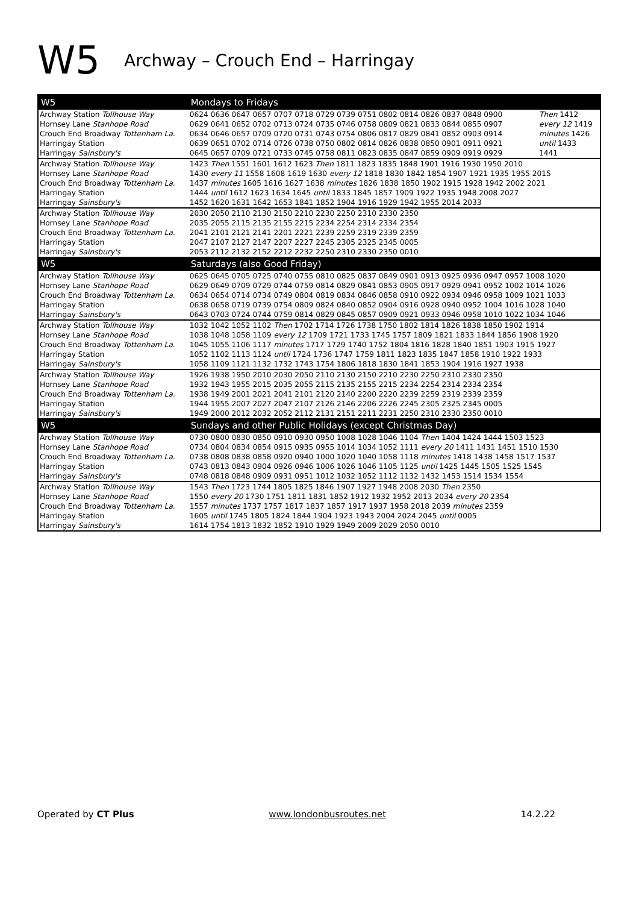W5 Archway – Crouch End – Harringay
| W5 | Mondays to Fridays | |
| --- | --- | --- |
| Archway Station Tollhouse Way | 0624 0636 0647 0657 0707 0718 0729 0739 0751 0802 0814 0826 0837 0848 0900 | Then 1412 |
| Hornsey Lane Stanhope Road | 0629 0641 0652 0702 0713 0724 0735 0746 0758 0809 0821 0833 0844 0855 0907 | every 12 1419 |
| Crouch End Broadway Tottenham La. | 0634 0646 0657 0709 0720 0731 0743 0754 0806 0817 0829 0841 0852 0903 0914 | minutes 1426 |
| Harringay Station | 0639 0651 0702 0714 0726 0738 0750 0802 0814 0826 0838 0850 0901 0911 0921 | until 1433 |
| Harringay Sainsbury's | 0645 0657 0709 0721 0733 0745 0758 0811 0823 0835 0847 0859 0909 0919 0929 | 1441 |
| Archway Station Tollhouse Way | 1423 Then 1551 1601 1612 1623 Then 1811 1823 1835 1848 1901 1916 1930 1950 2010 | |
| Hornsey Lane Stanhope Road | 1430 every 11 1558 1608 1619 1630 every 12 1818 1830 1842 1854 1907 1921 1935 1955 2015 | |
| Crouch End Broadway Tottenham La. | 1437 minutes 1605 1616 1627 1638 minutes 1826 1838 1850 1902 1915 1928 1942 2002 2021 | |
| Harringay Station | 1444 until 1612 1623 1634 1645 until 1833 1845 1857 1909 1922 1935 1948 2008 2027 | |
| Harringay Sainsbury's | 1452 1620 1631 1642 1653 1841 1852 1904 1916 1929 1942 1955 2014 2033 | |
| Archway Station Tollhouse Way | 2030 2050 2110 2130 2150 2210 2230 2250 2310 2330 2350 | |
| Hornsey Lane Stanhope Road | 2035 2055 2115 2135 2155 2215 2234 2254 2314 2334 2354 | |
| Crouch End Broadway Tottenham La. | 2041 2101 2121 2141 2201 2221 2239 2259 2319 2339 2359 | |
| Harringay Station | 2047 2107 2127 2147 2207 2227 2245 2305 2325 2345 0005 | |
| Harringay Sainsbury's | 2053 2112 2132 2152 2212 2232 2250 2310 2330 2350 0010 | |
| W5 | Saturdays (also Good Friday) | |
| Archway Station Tollhouse Way | 0625 0645 0705 0725 0740 0755 0810 0825 0837 0849 0901 0913 0925 0936 0947 0957 1008 1020 | |
| Hornsey Lane Stanhope Road | 0629 0649 0709 0729 0744 0759 0814 0829 0841 0853 0905 0917 0929 0941 0952 1002 1014 1026 | |
| Crouch End Broadway Tottenham La. | 0634 0654 0714 0734 0749 0804 0819 0834 0846 0858 0910 0922 0934 0946 0958 1009 1021 1033 | |
| Harringay Station | 0638 0658 0719 0739 0754 0809 0824 0840 0852 0904 0916 0928 0940 0952 1004 1016 1028 1040 | |
| Harringay Sainsbury's | 0643 0703 0724 0744 0759 0814 0829 0845 0857 0909 0921 0933 0946 0958 1010 1022 1034 1046 | |
| Archway Station Tollhouse Way | 1032 1042 1052 1102 Then 1702 1714 1726 1738 1750 1802 1814 1826 1838 1850 1902 1914 | |
| Hornsey Lane Stanhope Road | 1038 1048 1058 1109 every 12 1709 1721 1733 1745 1757 1809 1821 1833 1844 1856 1908 1920 | |
| Crouch End Broadway Tottenham La. | 1045 1055 1106 1117 minutes 1717 1729 1740 1752 1804 1816 1828 1840 1851 1903 1915 1927 | |
| Harringay Station | 1052 1102 1113 1124 until 1724 1736 1747 1759 1811 1823 1835 1847 1858 1910 1922 1933 | |
| Harringay Sainsbury's | 1058 1109 1121 1132 1732 1743 1754 1806 1818 1830 1841 1853 1904 1916 1927 1938 | |
| Archway Station Tollhouse Way | 1926 1938 1950 2010 2030 2050 2110 2130 2150 2210 2230 2250 2310 2330 2350 | |
| Hornsey Lane Stanhope Road | 1932 1943 1955 2015 2035 2055 2115 2135 2155 2215 2234 2254 2314 2334 2354 | |
| Crouch End Broadway Tottenham La. | 1938 1949 2001 2021 2041 2101 2120 2140 2200 2220 2239 2259 2319 2339 2359 | |
| Harringay Station | 1944 1955 2007 2027 2047 2107 2126 2146 2206 2226 2245 2305 2325 2345 0005 | |
| Harringay Sainsbury's | 1949 2000 2012 2032 2052 2112 2131 2151 2211 2231 2250 2310 2330 2350 0010 | |
| W5 | Sundays and other Public Holidays (except Christmas Day) | |
| Archway Station Tollhouse Way | 0730 0800 0830 0850 0910 0930 0950 1008 1028 1046 1104 Then 1404 1424 1444 1503 1523 | |
| Hornsey Lane Stanhope Road | 0734 0804 0834 0854 0915 0935 0955 1014 1034 1052 1111 every 20 1411 1431 1451 1510 1530 | |
| Crouch End Broadway Tottenham La. | 0738 0808 0838 0858 0920 0940 1000 1020 1040 1058 1118 minutes 1418 1438 1458 1517 1537 | |
| Harringay Station | 0743 0813 0843 0904 0926 0946 1006 1026 1046 1105 1125 until 1425 1445 1505 1525 1545 | |
| Harringay Sainsbury's | 0748 0818 0848 0909 0931 0951 1012 1032 1052 1112 1132 1432 1453 1514 1534 1554 | |
| Archway Station Tollhouse Way | 1543 Then 1723 1744 1805 1825 1846 1907 1927 1948 2008 2030 Then 2350 | |
| Hornsey Lane Stanhope Road | 1550 every 20 1730 1751 1811 1831 1852 1912 1932 1952 2013 2034 every 20 2354 | |
| Crouch End Broadway Tottenham La. | 1557 minutes 1737 1757 1817 1837 1857 1917 1937 1958 2018 2039 minutes 2359 | |
| Harringay Station | 1605 until 1745 1805 1824 1844 1904 1923 1943 2004 2024 2045 until 0005 | |
| Harringay Sainsbury's | 1614 1754 1813 1832 1852 1910 1929 1949 2009 2029 2050 0010 | |
Operated by CT Plus www.londonbusroutes.net 14.2.22